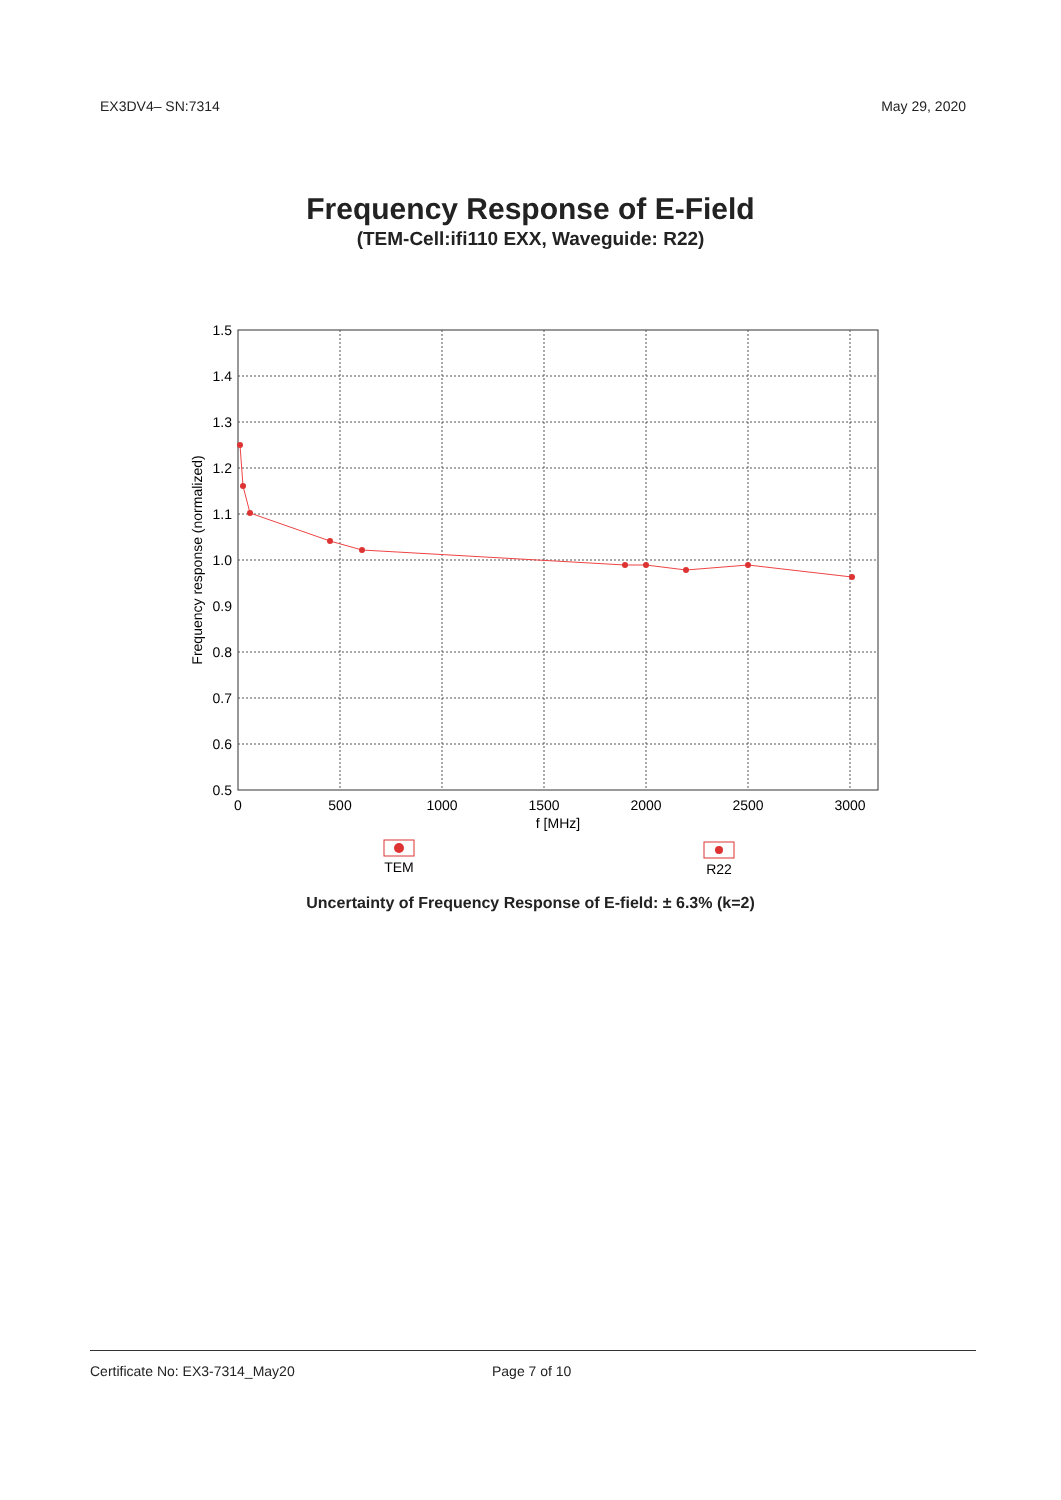EX3DV4– SN:7314 May 29, 2020
Frequency Response of E-Field
(TEM-Cell:ifi110 EXX, Waveguide: R22)
1.5
1.4
1.3
1.2
1.1
1.0
0.9
0.8
0.7
0.6
0.5
0
500
1000
1500
2000
2500
3000
f [MHz]
Frequency response (normalized)
TEM
R22
Uncertainty of Frequency Response of E-field: ± 6.3% (k=2)
Certificate No: EX3-7314_May20 Page 7 of 10